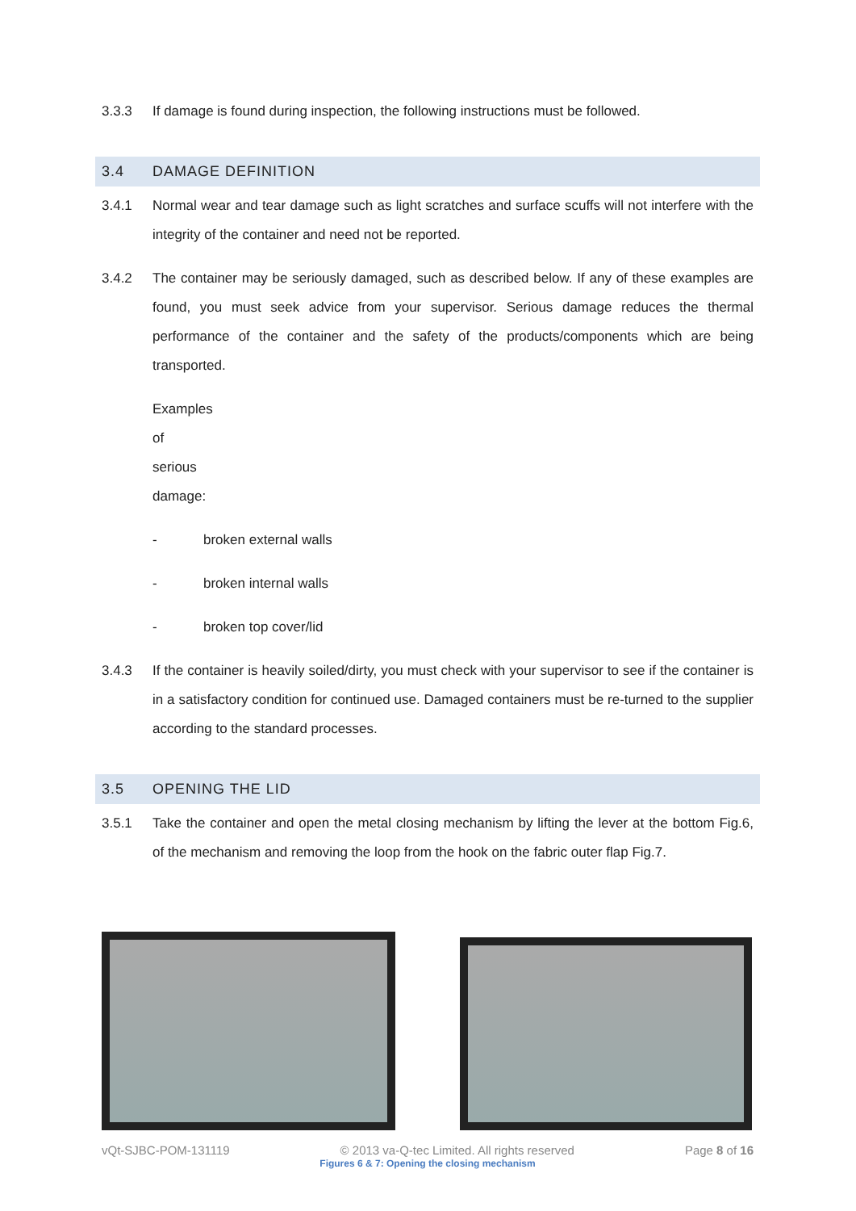3.3.3 If damage is found during inspection, the following instructions must be followed.
3.4 DAMAGE DEFINITION
3.4.1 Normal wear and tear damage such as light scratches and surface scuffs will not interfere with the integrity of the container and need not be reported.
3.4.2 The container may be seriously damaged, such as described below. If any of these examples are found, you must seek advice from your supervisor. Serious damage reduces the thermal performance of the container and the safety of the products/components which are being transported.
Examples of serious damage:
- broken external walls
- broken internal walls
- broken top cover/lid
3.4.3 If the container is heavily soiled/dirty, you must check with your supervisor to see if the container is in a satisfactory condition for continued use. Damaged containers must be re-turned to the supplier according to the standard processes.
3.5 OPENING THE LID
3.5.1 Take the container and open the metal closing mechanism by lifting the lever at the bottom Fig.6, of the mechanism and removing the loop from the hook on the fabric outer flap Fig.7.
Figures 6 & 7: Opening the closing mechanism
vQt-SJBC-POM-131119 © 2013 va-Q-tec Limited. All rights reserved Page 8 of 16